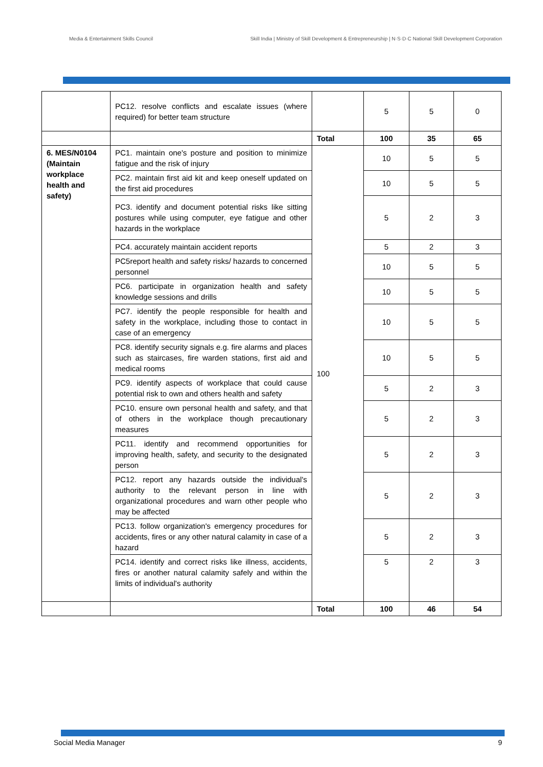Media & Entertainment Skills Council
Skill India | Ministry of Skill Development & Entrepreneurship | N·S·D·C National Skill Development Corporation
| | PC12. resolve conflicts and escalate issues (where required) for better team structure | | 5 | 5 | 0 |
| | | Total | 100 | 35 | 65 |
| 6. MES/N0104 (Maintain workplace health and safety) | PC1. maintain one's posture and position to minimize fatigue and the risk of injury | 100 | 10 | 5 | 5 |
| | PC2. maintain first aid kit and keep oneself updated on the first aid procedures | | 10 | 5 | 5 |
| | PC3. identify and document potential risks like sitting postures while using computer, eye fatigue and other hazards in the workplace | | 5 | 2 | 3 |
| | PC4. accurately maintain accident reports | | 5 | 2 | 3 |
| | PC5report health and safety risks/ hazards to concerned personnel | | 10 | 5 | 5 |
| | PC6. participate in organization health and safety knowledge sessions and drills | | 10 | 5 | 5 |
| | PC7. identify the people responsible for health and safety in the workplace, including those to contact in case of an emergency | | 10 | 5 | 5 |
| | PC8. identify security signals e.g. fire alarms and places such as staircases, fire warden stations, first aid and medical rooms | | 10 | 5 | 5 |
| | PC9. identify aspects of workplace that could cause potential risk to own and others health and safety | | 5 | 2 | 3 |
| | PC10. ensure own personal health and safety, and that of others in the workplace though precautionary measures | | 5 | 2 | 3 |
| | PC11. identify and recommend opportunities for improving health, safety, and security to the designated person | | 5 | 2 | 3 |
| | PC12. report any hazards outside the individual's authority to the relevant person in line with organizational procedures and warn other people who may be affected | | 5 | 2 | 3 |
| | PC13. follow organization's emergency procedures for accidents, fires or any other natural calamity in case of a hazard | | 5 | 2 | 3 |
| | PC14. identify and correct risks like illness, accidents, fires or another natural calamity safely and within the limits of individual's authority | | 5 | 2 | 3 |
| | | Total | 100 | 46 | 54 |
Social Media Manager 9